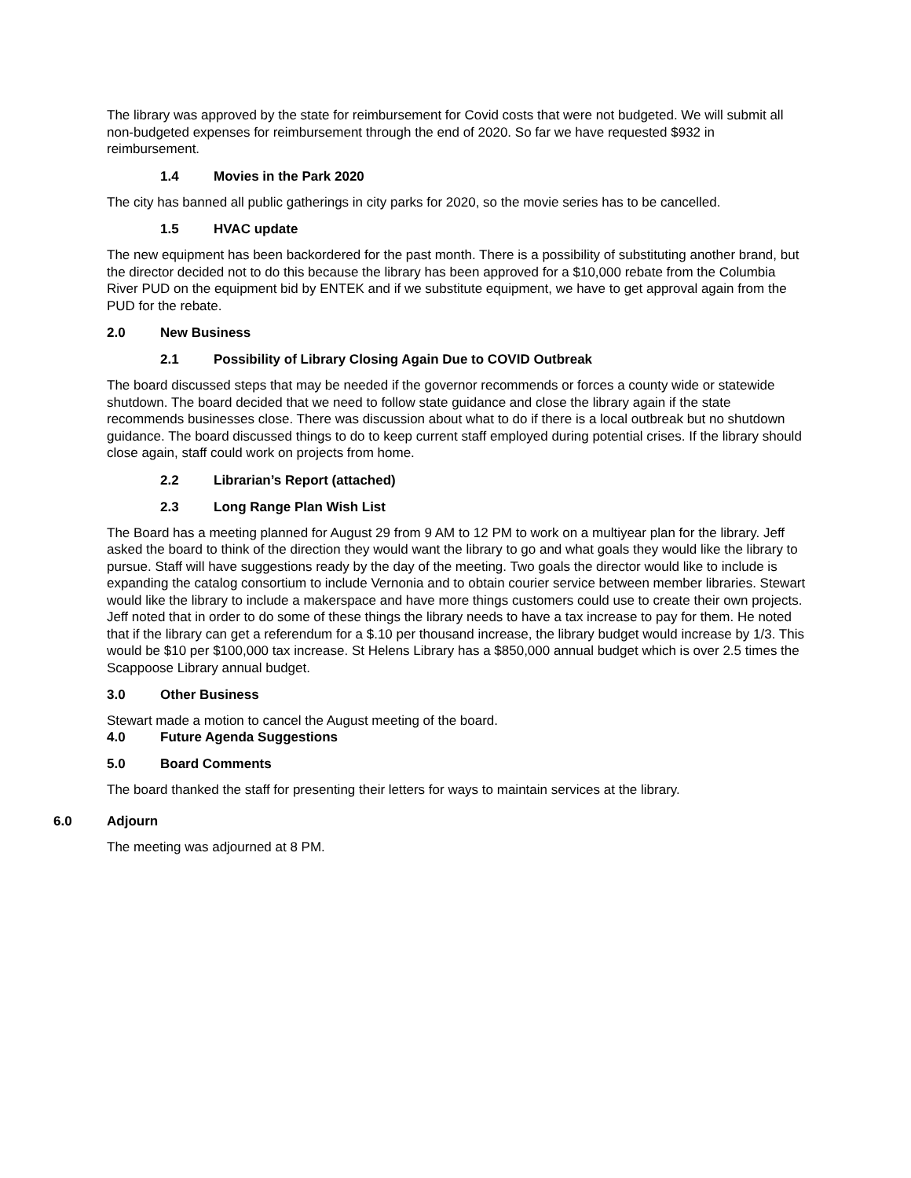The library was approved by the state for reimbursement for Covid costs that were not budgeted. We will submit all non-budgeted expenses for reimbursement through the end of 2020. So far we have requested $932 in reimbursement.
1.4 Movies in the Park 2020
The city has banned all public gatherings in city parks for 2020, so the movie series has to be cancelled.
1.5 HVAC update
The new equipment has been backordered for the past month. There is a possibility of substituting another brand, but the director decided not to do this because the library has been approved for a $10,000 rebate from the Columbia River PUD on the equipment bid by ENTEK and if we substitute equipment, we have to get approval again from the PUD for the rebate.
2.0 New Business
2.1 Possibility of Library Closing Again Due to COVID Outbreak
The board discussed steps that may be needed if the governor recommends or forces a county wide or statewide shutdown. The board decided that we need to follow state guidance and close the library again if the state recommends businesses close. There was discussion about what to do if there is a local outbreak but no shutdown guidance. The board discussed things to do to keep current staff employed during potential crises. If the library should close again, staff could work on projects from home.
2.2 Librarian’s Report (attached)
2.3 Long Range Plan Wish List
The Board has a meeting planned for August 29 from 9 AM to 12 PM to work on a multiyear plan for the library. Jeff asked the board to think of the direction they would want the library to go and what goals they would like the library to pursue. Staff will have suggestions ready by the day of the meeting. Two goals the director would like to include is expanding the catalog consortium to include Vernonia and to obtain courier service between member libraries. Stewart would like the library to include a makerspace and have more things customers could use to create their own projects. Jeff noted that in order to do some of these things the library needs to have a tax increase to pay for them. He noted that if the library can get a referendum for a $.10 per thousand increase, the library budget would increase by 1/3. This would be $10 per $100,000 tax increase. St Helens Library has a $850,000 annual budget which is over 2.5 times the Scappoose Library annual budget.
3.0 Other Business
Stewart made a motion to cancel the August meeting of the board.
4.0 Future Agenda Suggestions
5.0 Board Comments
The board thanked the staff for presenting their letters for ways to maintain services at the library.
6.0 Adjourn
The meeting was adjourned at 8 PM.